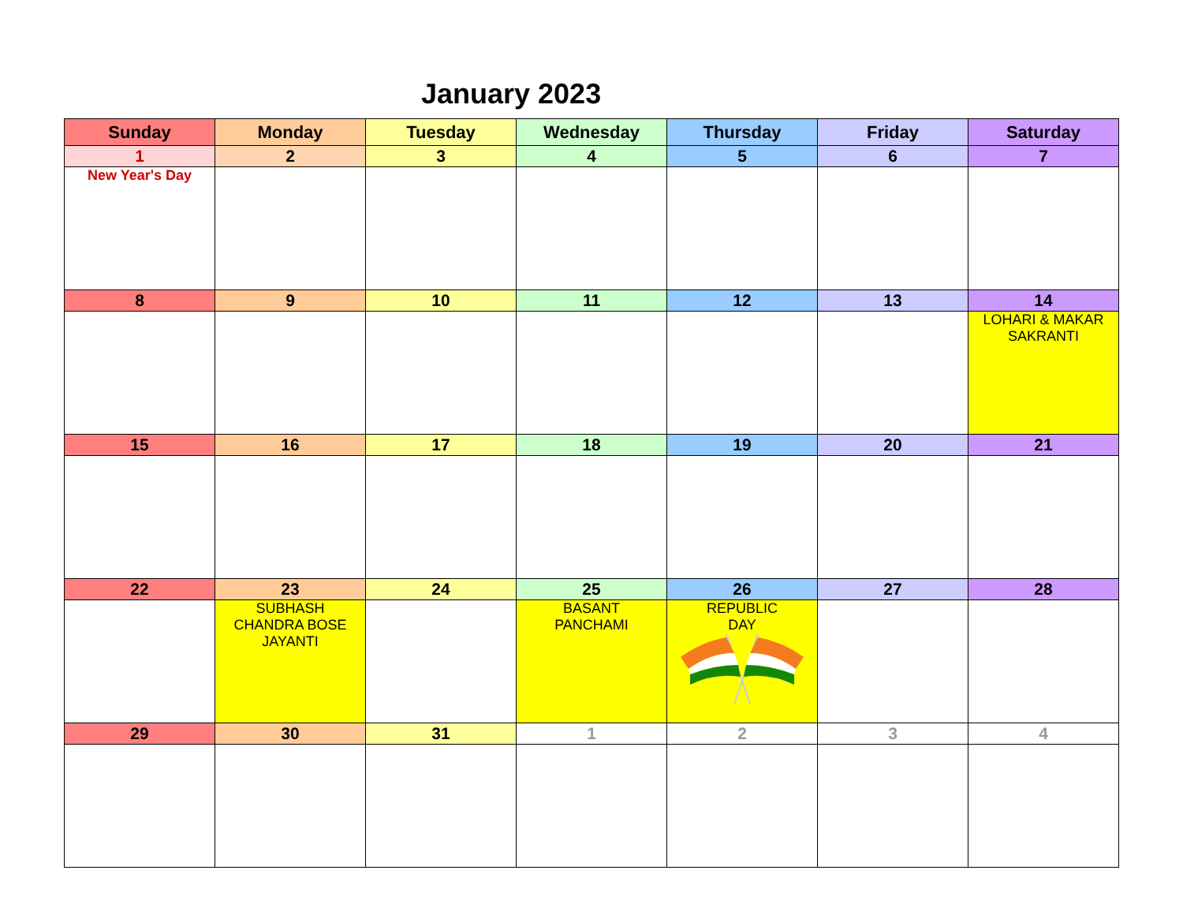January 2023
| Sunday | Monday | Tuesday | Wednesday | Thursday | Friday | Saturday |
| --- | --- | --- | --- | --- | --- | --- |
| 1 | 2 | 3 | 4 | 5 | 6 | 7 |
| New Year's Day | | | | | | |
| 8 | 9 | 10 | 11 | 12 | 13 | 14 |
| | | | | | | LOHARI & MAKAR SAKRANTI |
| 15 | 16 | 17 | 18 | 19 | 20 | 21 |
| 22 | 23 | 24 | 25 | 26 | 27 | 28 |
| | SUBHASH CHANDRA BOSE JAYANTI | | BASANT PANCHAMI | REPUBLIC DAY | | |
| 29 | 30 | 31 | 1 | 2 | 3 | 4 |